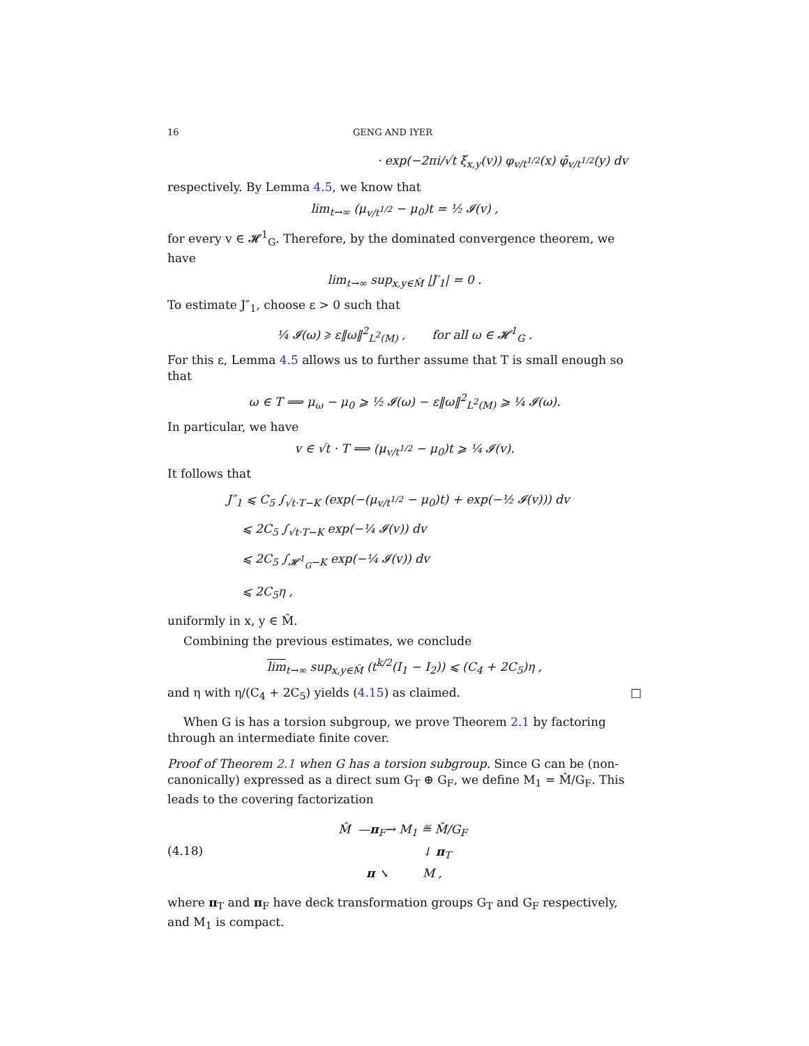16 GENG AND IYER
· exp(−2πi/√t ξ<sub>x,y</sub>(v)) φ<sub>v/t<sup>1/2</sup></sub>(x) φ̄<sub>v/t<sup>1/2</sup></sub>(y) dv
respectively. By Lemma 4.5, we know that
lim<sub>t→∞</sub> (μ<sub>v/t<sup>1/2</sup></sub> − μ<sub>0</sub>)t = ½ 𝓘(v) ,
for every v ∈ 𝓗<sup>1</sup><sub>G</sub>. Therefore, by the dominated convergence theorem, we have
lim<sub>t→∞</sub> sup<sub>x,y∈M̂</sub> |J′<sub>1</sub>| = 0 .
To estimate J″<sub>1</sub>, choose ε > 0 such that
¼ 𝓘(ω) ⩾ ε‖ω‖<sup>2</sup><sub>L<sup>2</sup>(M)</sub> , for all ω ∈ 𝓗<sup>1</sup><sub>G</sub> .
For this ε, Lemma 4.5 allows us to further assume that T is small enough so that
ω ∈ T ⟹ μ<sub>ω</sub> − μ<sub>0</sub> ⩾ ½ 𝓘(ω) − ε‖ω‖<sup>2</sup><sub>L<sup>2</sup>(M)</sub> ⩾ ¼ 𝓘(ω).
In particular, we have
v ∈ √t · T ⟹ (μ<sub>v/t<sup>1/2</sup></sub> − μ<sub>0</sub>)t ⩾ ¼ 𝓘(v).
It follows that
J″<sub>1</sub> ⩽ C<sub>5</sub> ∫<sub>√t·T−K</sub> (exp(−(μ<sub>v/t<sup>1/2</sup></sub> − μ<sub>0</sub>)t) + exp(−½ 𝓘(v))) dv
⩽ 2C<sub>5</sub> ∫<sub>√t·T−K</sub> exp(−¼ 𝓘(v)) dv
⩽ 2C<sub>5</sub> ∫<sub>𝓗<sup>1</sup><sub>G</sub>−K</sub> exp(−¼ 𝓘(v)) dv
⩽ 2C<sub>5</sub>η ,
uniformly in x, y ∈ M̂.
Combining the previous estimates, we conclude
lim<sub>t→∞</sub> sup<sub>x,y∈M̂</sub> (t<sup>k/2</sup>(I<sub>1</sub> − I<sub>2</sub>)) ⩽ (C<sub>4</sub> + 2C<sub>5</sub>)η ,
and η with η/(C<sub>4</sub> + 2C<sub>5</sub>) yields (4.15) as claimed. □
When G is has a torsion subgroup, we prove Theorem 2.1 by factoring through an intermediate finite cover.
Proof of Theorem 2.1 when G has a torsion subgroup. Since G can be (non-canonically) expressed as a direct sum G<sub>T</sub> ⊕ G<sub>F</sub>, we define M<sub>1</sub> = M̂/G<sub>F</sub>. This leads to the covering factorization
(4.18)
M̂ —π<sub>F</sub>→ M<sub>1</sub> ≝ M̂/G<sub>F</sub>
↓ π<sub>T</sub>
π ↘ M ,
where π<sub>T</sub> and π<sub>F</sub> have deck transformation groups G<sub>T</sub> and G<sub>F</sub> respectively, and M<sub>1</sub> is compact.